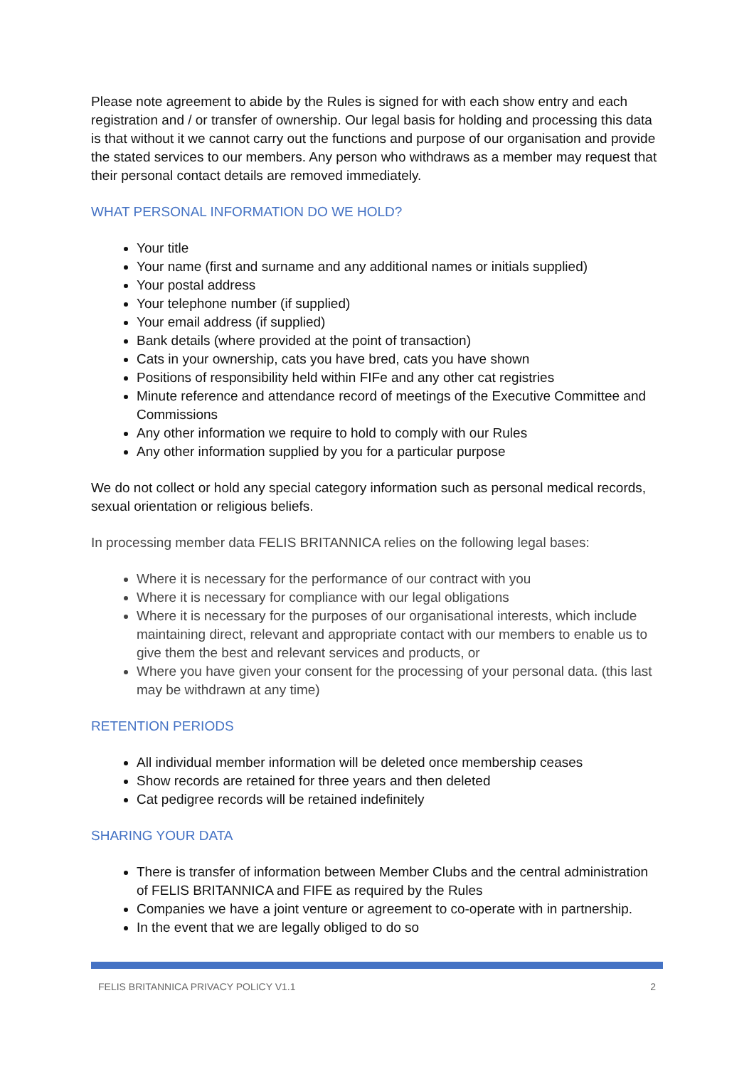Please note agreement to abide by the Rules is signed for with each show entry and each registration and / or transfer of ownership. Our legal basis for holding and processing this data is that without it we cannot carry out the functions and purpose of our organisation and provide the stated services to our members. Any person who withdraws as a member may request that their personal contact details are removed immediately.
WHAT PERSONAL INFORMATION DO WE HOLD?
Your title
Your name (first and surname and any additional names or initials supplied)
Your postal address
Your telephone number (if supplied)
Your email address (if supplied)
Bank details (where provided at the point of transaction)
Cats in your ownership, cats you have bred, cats you have shown
Positions of responsibility held within FIFe and any other cat registries
Minute reference and attendance record of meetings of the Executive Committee and Commissions
Any other information we require to hold to comply with our Rules
Any other information supplied by you for a particular purpose
We do not collect or hold any special category information such as personal medical records, sexual orientation or religious beliefs.
In processing member data FELIS BRITANNICA relies on the following legal bases:
Where it is necessary for the performance of our contract with you
Where it is necessary for compliance with our legal obligations
Where it is necessary for the purposes of our organisational interests, which include maintaining direct, relevant and appropriate contact with our members to enable us to give them the best and relevant services and products, or
Where you have given your consent for the processing of your personal data. (this last may be withdrawn at any time)
RETENTION PERIODS
All individual member information will be deleted once membership ceases
Show records are retained for three years and then deleted
Cat pedigree records will be retained indefinitely
SHARING YOUR DATA
There is transfer of information between Member Clubs and the central administration of FELIS BRITANNICA and FIFE as required by the Rules
Companies we have a joint venture or agreement to co-operate with in partnership.
In the event that we are legally obliged to do so
FELIS BRITANNICA PRIVACY POLICY V1.1 2